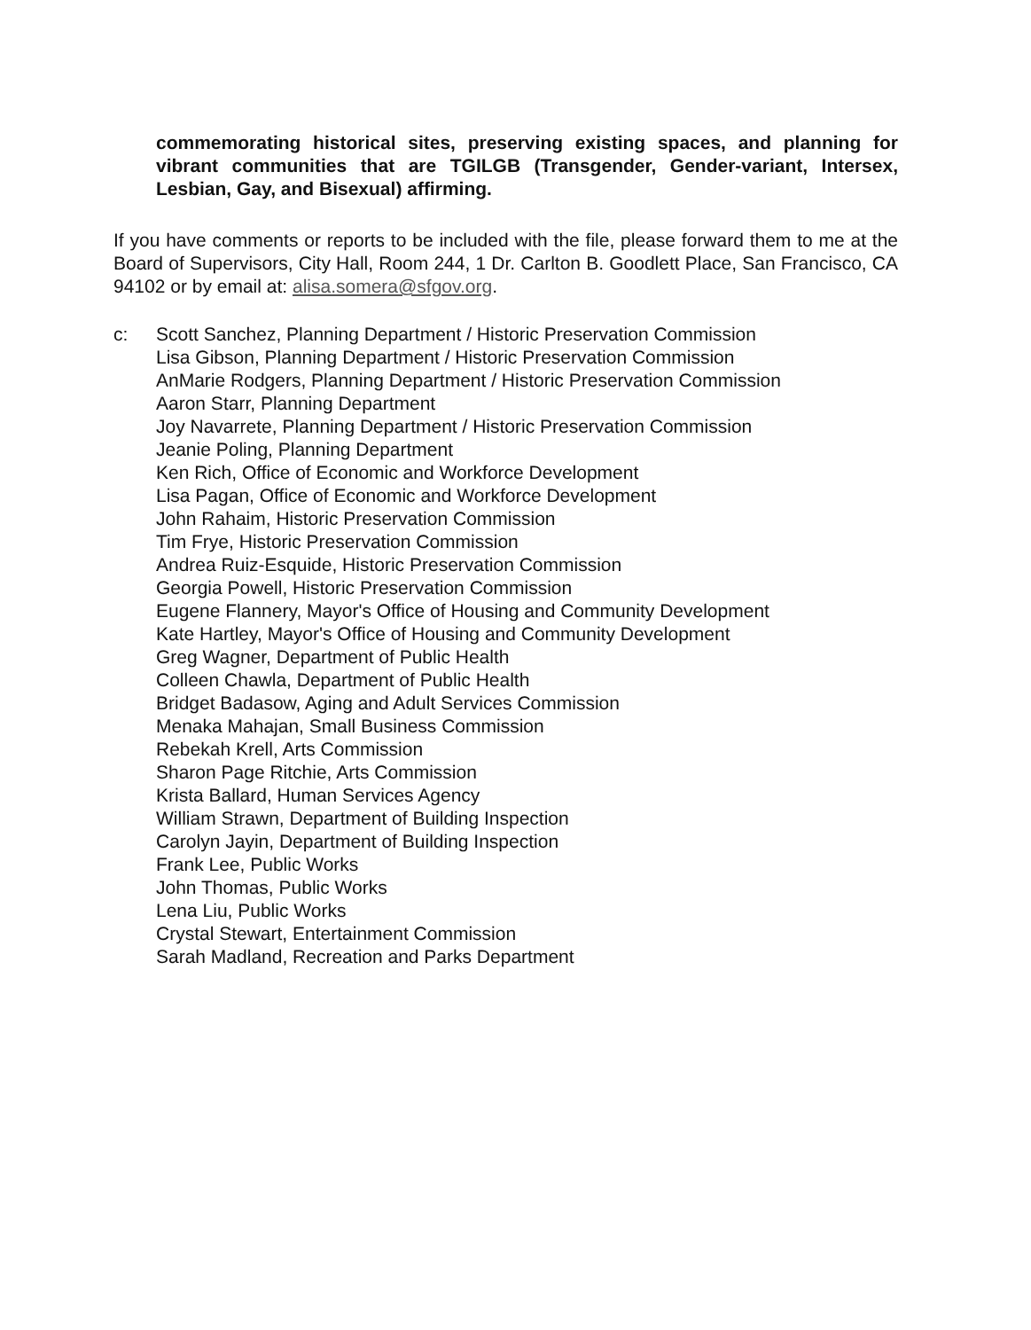commemorating historical sites, preserving existing spaces, and planning for vibrant communities that are TGILGB (Transgender, Gender-variant, Intersex, Lesbian, Gay, and Bisexual) affirming.
If you have comments or reports to be included with the file, please forward them to me at the Board of Supervisors, City Hall, Room 244, 1 Dr. Carlton B. Goodlett Place, San Francisco, CA 94102 or by email at: alisa.somera@sfgov.org.
c: Scott Sanchez, Planning Department / Historic Preservation Commission
Lisa Gibson, Planning Department / Historic Preservation Commission
AnMarie Rodgers, Planning Department / Historic Preservation Commission
Aaron Starr, Planning Department
Joy Navarrete, Planning Department / Historic Preservation Commission
Jeanie Poling, Planning Department
Ken Rich, Office of Economic and Workforce Development
Lisa Pagan, Office of Economic and Workforce Development
John Rahaim, Historic Preservation Commission
Tim Frye, Historic Preservation Commission
Andrea Ruiz-Esquide, Historic Preservation Commission
Georgia Powell, Historic Preservation Commission
Eugene Flannery, Mayor's Office of Housing and Community Development
Kate Hartley, Mayor's Office of Housing and Community Development
Greg Wagner, Department of Public Health
Colleen Chawla, Department of Public Health
Bridget Badasow, Aging and Adult Services Commission
Menaka Mahajan, Small Business Commission
Rebekah Krell, Arts Commission
Sharon Page Ritchie, Arts Commission
Krista Ballard, Human Services Agency
William Strawn, Department of Building Inspection
Carolyn Jayin, Department of Building Inspection
Frank Lee, Public Works
John Thomas, Public Works
Lena Liu, Public Works
Crystal Stewart, Entertainment Commission
Sarah Madland, Recreation and Parks Department